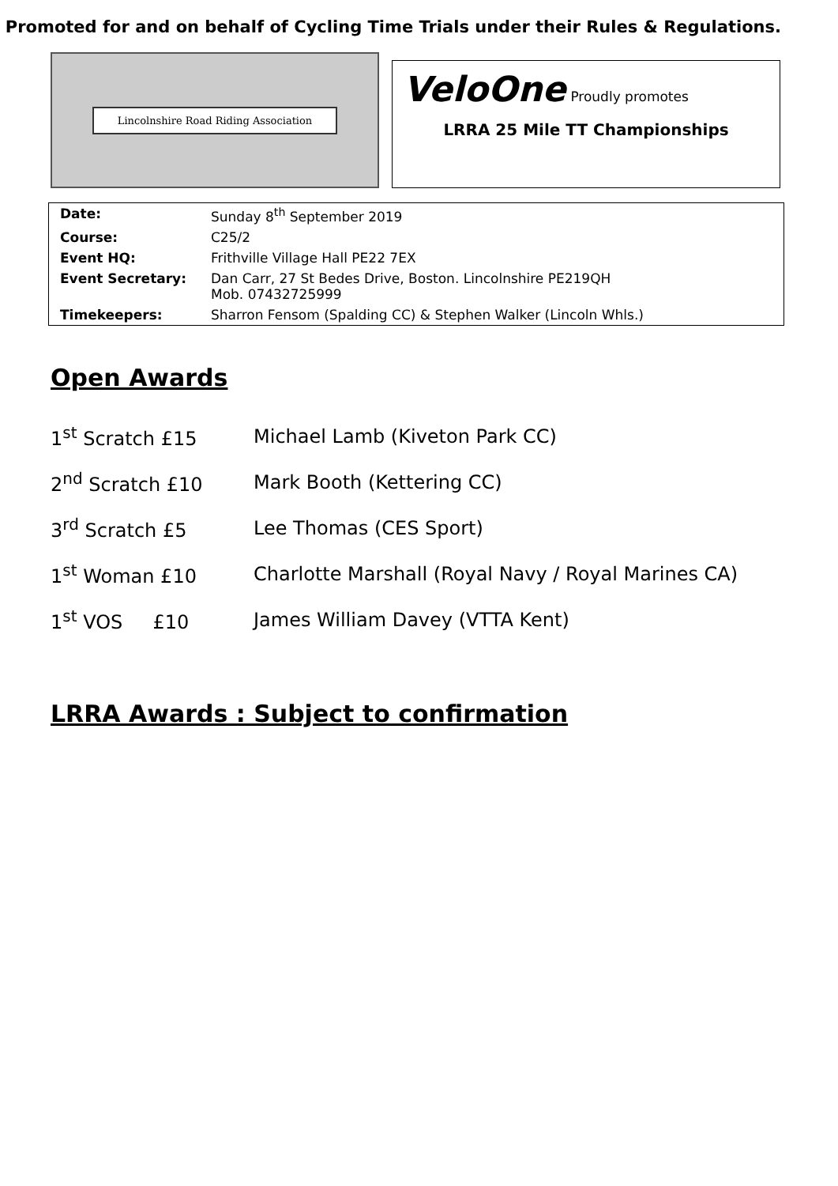Promoted for and on behalf of Cycling Time Trials under their Rules & Regulations.
Lincolnshire Road Riding Association
VeloOne Proudly promotes
LRRA 25 Mile TT Championships
| Date: | Sunday 8<sup>th</sup> September 2019 |
| Course: | C25/2 |
| Event HQ: | Frithville Village Hall PE22 7EX |
| Event Secretary: | Dan Carr, 27 St Bedes Drive, Boston. Lincolnshire PE219QH Mob. 07432725999 |
| Timekeepers: | Sharron Fensom (Spalding CC) & Stephen Walker (Lincoln Whls.) |
Open Awards
| 1<sup>st</sup> Scratch £15 | Michael Lamb (Kiveton Park CC) |
| 2<sup>nd</sup> Scratch £10 | Mark Booth (Kettering CC) |
| 3<sup>rd</sup> Scratch £5 | Lee Thomas (CES Sport) |
| 1<sup>st</sup> Woman £10 | Charlotte Marshall (Royal Navy / Royal Marines CA) |
| 1<sup>st</sup> VOS £10 | James William Davey (VTTA Kent) |
LRRA Awards : Subject to confirmation